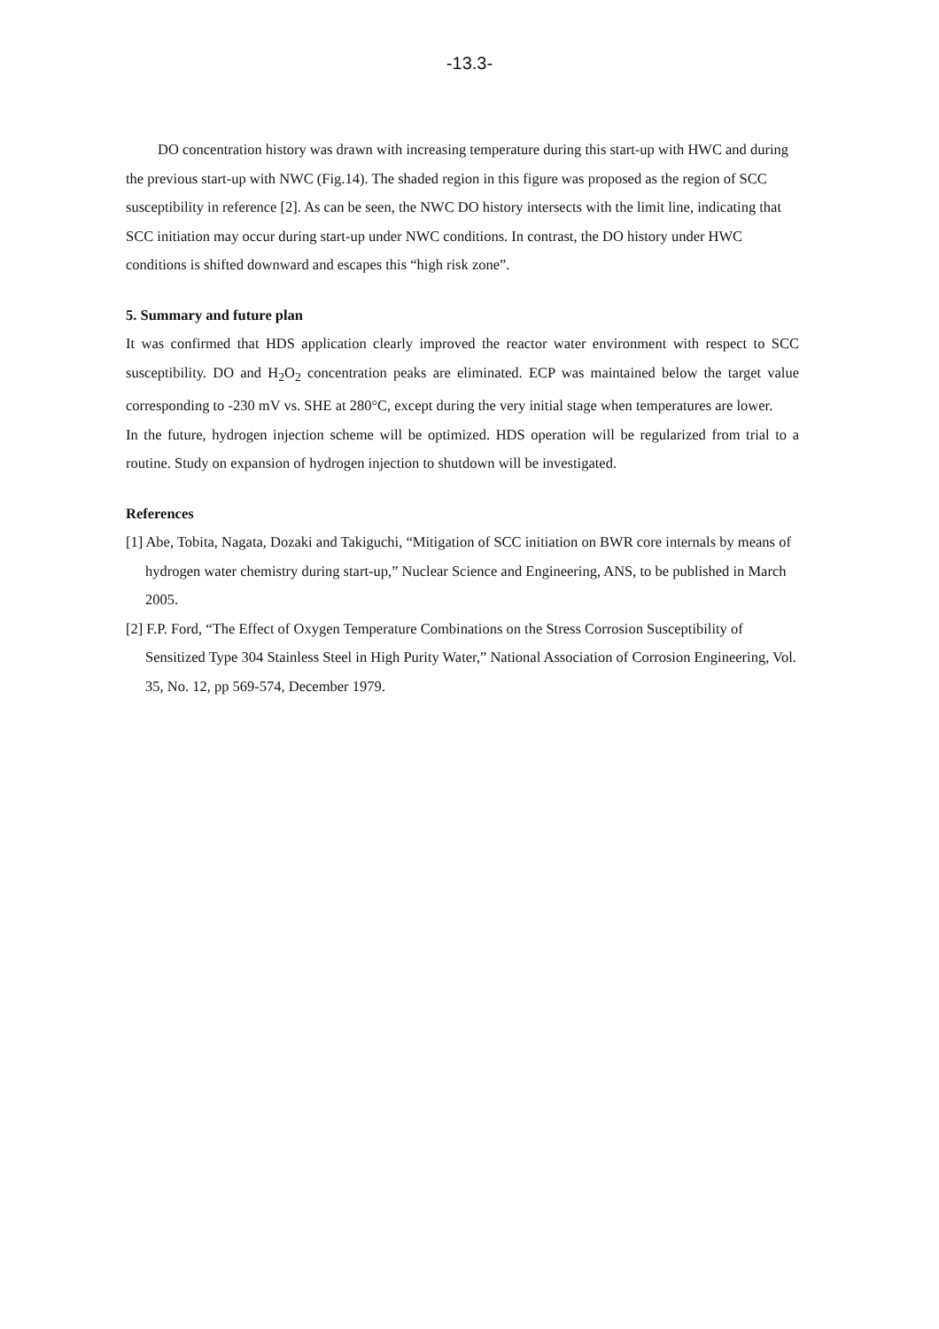-13.3-
DO concentration history was drawn with increasing temperature during this start-up with HWC and during the previous start-up with NWC (Fig.14). The shaded region in this figure was proposed as the region of SCC susceptibility in reference [2]. As can be seen, the NWC DO history intersects with the limit line, indicating that SCC initiation may occur during start-up under NWC conditions. In contrast, the DO history under HWC conditions is shifted downward and escapes this “high risk zone”.
5. Summary and future plan
It was confirmed that HDS application clearly improved the reactor water environment with respect to SCC susceptibility. DO and H<sub>2</sub>O<sub>2</sub> concentration peaks are eliminated. ECP was maintained below the target value corresponding to -230 mV vs. SHE at 280°C, except during the very initial stage when temperatures are lower.
In the future, hydrogen injection scheme will be optimized. HDS operation will be regularized from trial to a routine. Study on expansion of hydrogen injection to shutdown will be investigated.
References
[1] Abe, Tobita, Nagata, Dozaki and Takiguchi, “Mitigation of SCC initiation on BWR core internals by means of hydrogen water chemistry during start-up,” Nuclear Science and Engineering, ANS, to be published in March 2005.
[2] F.P. Ford, “The Effect of Oxygen Temperature Combinations on the Stress Corrosion Susceptibility of Sensitized Type 304 Stainless Steel in High Purity Water,” National Association of Corrosion Engineering, Vol. 35, No. 12, pp 569-574, December 1979.